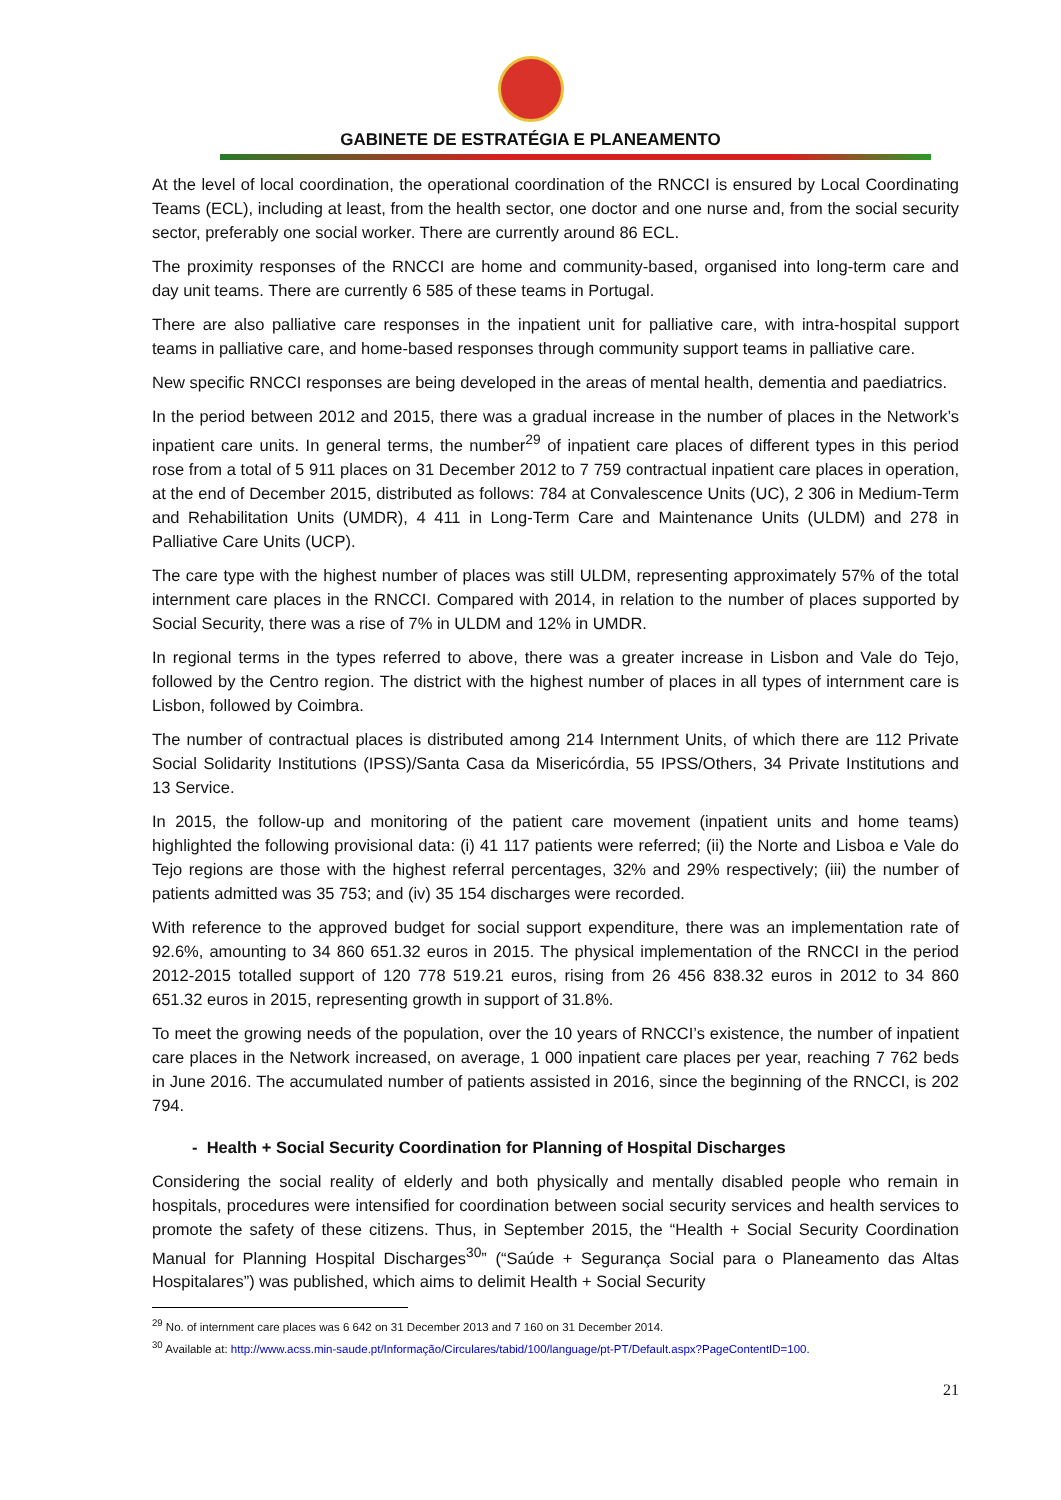GABINETE DE ESTRATÉGIA E PLANEAMENTO
At the level of local coordination, the operational coordination of the RNCCI is ensured by Local Coordinating Teams (ECL), including at least, from the health sector, one doctor and one nurse and, from the social security sector, preferably one social worker. There are currently around 86 ECL.
The proximity responses of the RNCCI are home and community-based, organised into long-term care and day unit teams. There are currently 6 585 of these teams in Portugal.
There are also palliative care responses in the inpatient unit for palliative care, with intra-hospital support teams in palliative care, and home-based responses through community support teams in palliative care.
New specific RNCCI responses are being developed in the areas of mental health, dementia and paediatrics.
In the period between 2012 and 2015, there was a gradual increase in the number of places in the Network’s inpatient care units. In general terms, the number<sup>29</sup> of inpatient care places of different types in this period rose from a total of 5 911 places on 31 December 2012 to 7 759 contractual inpatient care places in operation, at the end of December 2015, distributed as follows: 784 at Convalescence Units (UC), 2 306 in Medium-Term and Rehabilitation Units (UMDR), 4 411 in Long-Term Care and Maintenance Units (ULDM) and 278 in Palliative Care Units (UCP).
The care type with the highest number of places was still ULDM, representing approximately 57% of the total internment care places in the RNCCI. Compared with 2014, in relation to the number of places supported by Social Security, there was a rise of 7% in ULDM and 12% in UMDR.
In regional terms in the types referred to above, there was a greater increase in Lisbon and Vale do Tejo, followed by the Centro region. The district with the highest number of places in all types of internment care is Lisbon, followed by Coimbra.
The number of contractual places is distributed among 214 Internment Units, of which there are 112 Private Social Solidarity Institutions (IPSS)/Santa Casa da Misericórdia, 55 IPSS/Others, 34 Private Institutions and 13 Service.
In 2015, the follow-up and monitoring of the patient care movement (inpatient units and home teams) highlighted the following provisional data: (i) 41 117 patients were referred; (ii) the Norte and Lisboa e Vale do Tejo regions are those with the highest referral percentages, 32% and 29% respectively; (iii) the number of patients admitted was 35 753; and (iv) 35 154 discharges were recorded.
With reference to the approved budget for social support expenditure, there was an implementation rate of 92.6%, amounting to 34 860 651.32 euros in 2015. The physical implementation of the RNCCI in the period 2012-2015 totalled support of 120 778 519.21 euros, rising from 26 456 838.32 euros in 2012 to 34 860 651.32 euros in 2015, representing growth in support of 31.8%.
To meet the growing needs of the population, over the 10 years of RNCCI’s existence, the number of inpatient care places in the Network increased, on average, 1 000 inpatient care places per year, reaching 7 762 beds in June 2016. The accumulated number of patients assisted in 2016, since the beginning of the RNCCI, is 202 794.
- Health + Social Security Coordination for Planning of Hospital Discharges
Considering the social reality of elderly and both physically and mentally disabled people who remain in hospitals, procedures were intensified for coordination between social security services and health services to promote the safety of these citizens. Thus, in September 2015, the “Health + Social Security Coordination Manual for Planning Hospital Discharges<sup>30</sup>” (“Saúde + Segurança Social para o Planeamento das Altas Hospitalares”) was published, which aims to delimit Health + Social Security
<sup>29</sup> No. of internment care places was 6 642 on 31 December 2013 and 7 160 on 31 December 2014.
<sup>30</sup> Available at: http://www.acss.min-saude.pt/Informação/Circulares/tabid/100/language/pt-PT/Default.aspx?PageContentID=100.
21